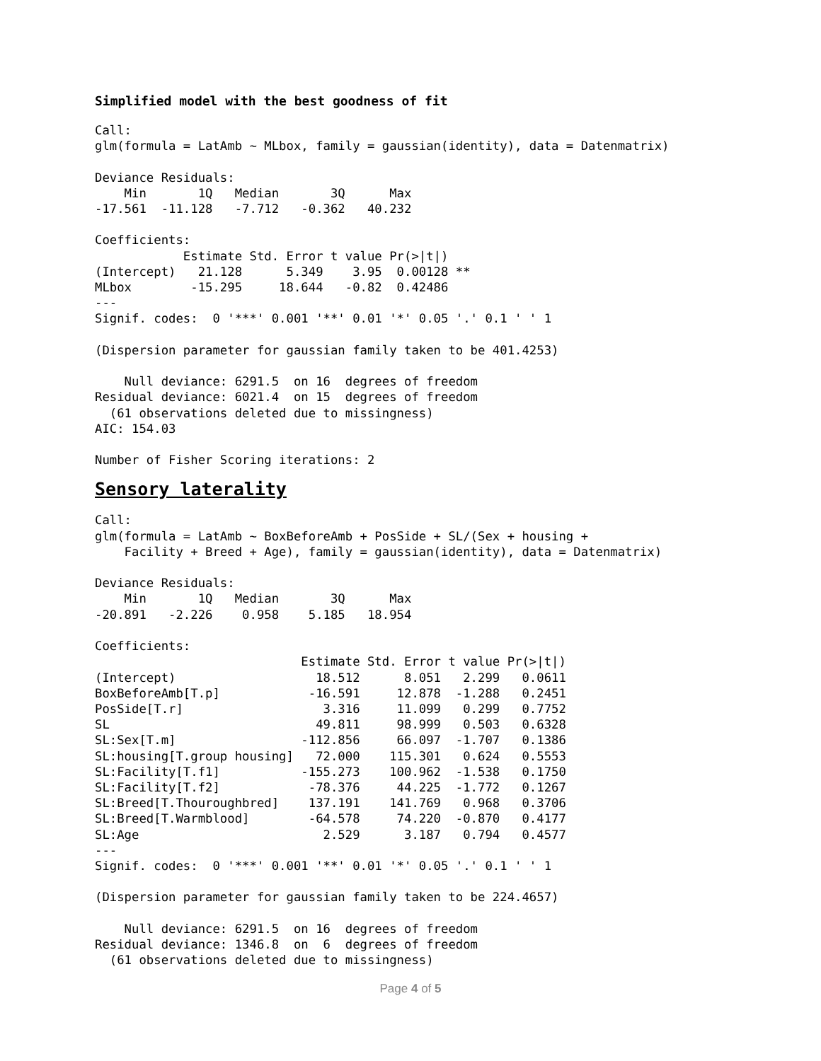Simplified model with the best goodness of fit
Call:
glm(formula = LatAmb ~ MLbox, family = gaussian(identity), data = Datenmatrix)

Deviance Residuals:
    Min       1Q   Median       3Q      Max
-17.561  -11.128   -7.712   -0.362   40.232

Coefficients:
            Estimate Std. Error t value Pr(>|t|)
(Intercept)   21.128      5.349    3.95  0.00128 **
MLbox        -15.295     18.644   -0.82  0.42486
---
Signif. codes:  0 '***' 0.001 '**' 0.01 '*' 0.05 '.' 0.1 ' ' 1

(Dispersion parameter for gaussian family taken to be 401.4253)

    Null deviance: 6291.5  on 16  degrees of freedom
Residual deviance: 6021.4  on 15  degrees of freedom
  (61 observations deleted due to missingness)
AIC: 154.03

Number of Fisher Scoring iterations: 2
Sensory laterality
Call:
glm(formula = LatAmb ~ BoxBeforeAmb + PosSide + SL/(Sex + housing +
    Facility + Breed + Age), family = gaussian(identity), data = Datenmatrix)

Deviance Residuals:
    Min       1Q   Median       3Q      Max
-20.891   -2.226    0.958    5.185   18.954

Coefficients:
                            Estimate Std. Error t value Pr(>|t|)
(Intercept)                   18.512      8.051   2.299   0.0611
BoxBeforeAmb[T.p]            -16.591     12.878  -1.288   0.2451
PosSide[T.r]                   3.316     11.099   0.299   0.7752
SL                            49.811     98.999   0.503   0.6328
SL:Sex[T.m]                 -112.856     66.097  -1.707   0.1386
SL:housing[T.group housing]   72.000    115.301   0.624   0.5553
SL:Facility[T.f1]           -155.273    100.962  -1.538   0.1750
SL:Facility[T.f2]            -78.376     44.225  -1.772   0.1267
SL:Breed[T.Thouroughbred]    137.191    141.769   0.968   0.3706
SL:Breed[T.Warmblood]        -64.578     74.220  -0.870   0.4177
SL:Age                         2.529      3.187   0.794   0.4577
---
Signif. codes:  0 '***' 0.001 '**' 0.01 '*' 0.05 '.' 0.1 ' ' 1

(Dispersion parameter for gaussian family taken to be 224.4657)

    Null deviance: 6291.5  on 16  degrees of freedom
Residual deviance: 1346.8  on  6  degrees of freedom
  (61 observations deleted due to missingness)
Page 4 of 5